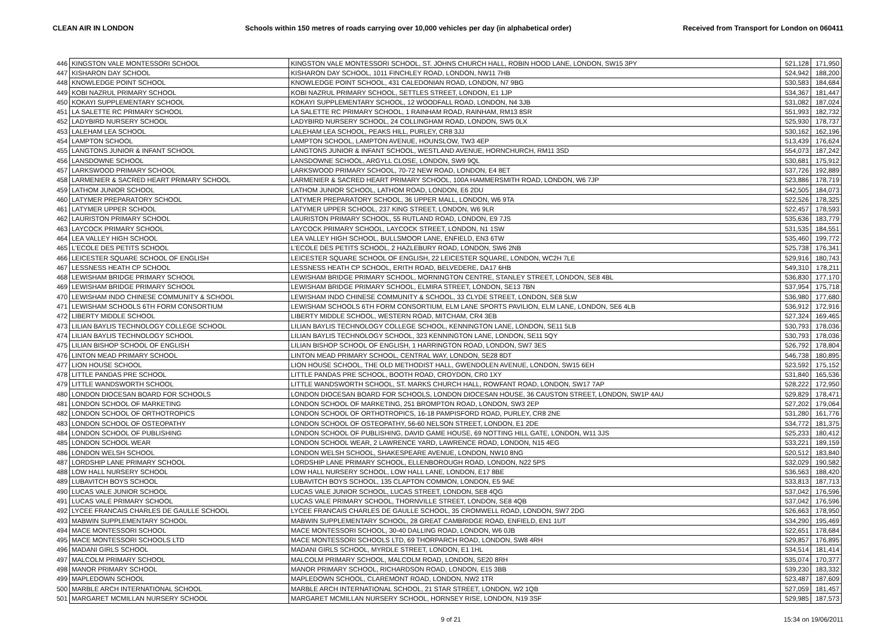CLEAN AIR IN LONDON Schools within 150 metres of roads carrying over 10,000 vehicles per day (in alphabetical order) Received from Transport for London on 060411
| 446 | KINGSTON VALE MONTESSORI SCHOOL | KINGSTON VALE MONTESSORI SCHOOL, ST. JOHNS CHURCH HALL, ROBIN HOOD LANE, LONDON, SW15 3PY | 521,128 | 171,950 |
| 447 | KISHARON DAY SCHOOL | KISHARON DAY SCHOOL, 1011 FINCHLEY ROAD, LONDON, NW11 7HB | 524,942 | 188,200 |
| 448 | KNOWLEDGE POINT SCHOOL | KNOWLEDGE POINT SCHOOL, 431 CALEDONIAN ROAD, LONDON, N7 9BG | 530,583 | 184,684 |
| 449 | KOBI NAZRUL PRIMARY SCHOOL | KOBI NAZRUL PRIMARY SCHOOL, SETTLES STREET, LONDON, E1 1JP | 534,367 | 181,447 |
| 450 | KOKAYI SUPPLEMENTARY SCHOOL | KOKAYI SUPPLEMENTARY SCHOOL, 12 WOODFALL ROAD, LONDON, N4 3JB | 531,082 | 187,024 |
| 451 | LA SALETTE RC PRIMARY SCHOOL | LA SALETTE RC PRIMARY SCHOOL, 1 RAINHAM ROAD, RAINHAM, RM13 8SR | 551,993 | 182,732 |
| 452 | LADYBIRD NURSERY SCHOOL | LADYBIRD NURSERY SCHOOL, 24 COLLINGHAM ROAD, LONDON, SW5 0LX | 525,930 | 178,737 |
| 453 | LALEHAM LEA SCHOOL | LALEHAM LEA SCHOOL, PEAKS HILL, PURLEY, CR8 3JJ | 530,162 | 162,196 |
| 454 | LAMPTON SCHOOL | LAMPTON SCHOOL, LAMPTON AVENUE, HOUNSLOW, TW3 4EP | 513,439 | 176,624 |
| 455 | LANGTONS JUNIOR & INFANT SCHOOL | LANGTONS JUNIOR & INFANT SCHOOL, WESTLAND AVENUE, HORNCHURCH, RM11 3SD | 554,073 | 187,242 |
| 456 | LANSDOWNE SCHOOL | LANSDOWNE SCHOOL, ARGYLL CLOSE, LONDON, SW9 9QL | 530,681 | 175,912 |
| 457 | LARKSWOOD PRIMARY SCHOOL | LARKSWOOD PRIMARY SCHOOL, 70-72 NEW ROAD, LONDON, E4 8ET | 537,726 | 192,889 |
| 458 | LARMENIER & SACRED HEART PRIMARY SCHOOL | LARMENIER & SACRED HEART PRIMARY SCHOOL, 100A HAMMERSMITH ROAD, LONDON, W6 7JP | 523,886 | 178,719 |
| 459 | LATHOM JUNIOR SCHOOL | LATHOM JUNIOR SCHOOL, LATHOM ROAD, LONDON, E6 2DU | 542,505 | 184,073 |
| 460 | LATYMER PREPARATORY SCHOOL | LATYMER PREPARATORY SCHOOL, 36 UPPER MALL, LONDON, W6 9TA | 522,526 | 178,325 |
| 461 | LATYMER UPPER SCHOOL | LATYMER UPPER SCHOOL, 237 KING STREET, LONDON, W6 9LR | 522,457 | 178,593 |
| 462 | LAURISTON PRIMARY SCHOOL | LAURISTON PRIMARY SCHOOL, 55 RUTLAND ROAD, LONDON, E9 7JS | 535,636 | 183,779 |
| 463 | LAYCOCK PRIMARY SCHOOL | LAYCOCK PRIMARY SCHOOL, LAYCOCK STREET, LONDON, N1 1SW | 531,535 | 184,551 |
| 464 | LEA VALLEY HIGH SCHOOL | LEA VALLEY HIGH SCHOOL, BULLSMOOR LANE, ENFIELD, EN3 6TW | 535,460 | 199,772 |
| 465 | L'ECOLE DES PETITS SCHOOL | L'ECOLE DES PETITS SCHOOL, 2 HAZLEBURY ROAD, LONDON, SW6 2NB | 525,738 | 176,341 |
| 466 | LEICESTER SQUARE SCHOOL OF ENGLISH | LEICESTER SQUARE SCHOOL OF ENGLISH, 22 LEICESTER SQUARE, LONDON, WC2H 7LE | 529,916 | 180,743 |
| 467 | LESSNESS HEATH CP SCHOOL | LESSNESS HEATH CP SCHOOL, ERITH ROAD, BELVEDERE, DA17 6HB | 549,310 | 178,211 |
| 468 | LEWISHAM BRIDGE PRIMARY SCHOOL | LEWISHAM BRIDGE PRIMARY SCHOOL, MORNINGTON CENTRE, STANLEY STREET, LONDON, SE8 4BL | 536,830 | 177,170 |
| 469 | LEWISHAM BRIDGE PRIMARY SCHOOL | LEWISHAM BRIDGE PRIMARY SCHOOL, ELMIRA STREET, LONDON, SE13 7BN | 537,954 | 175,718 |
| 470 | LEWISHAM INDO CHINESE COMMUNITY & SCHOOL | LEWISHAM INDO CHINESE COMMUNITY & SCHOOL, 33 CLYDE STREET, LONDON, SE8 5LW | 536,980 | 177,680 |
| 471 | LEWISHAM SCHOOLS 6TH FORM CONSORTIUM | LEWISHAM SCHOOLS 6TH FORM CONSORTIUM, ELM LANE SPORTS PAVILION, ELM LANE, LONDON, SE6 4LB | 536,912 | 172,916 |
| 472 | LIBERTY MIDDLE SCHOOL | LIBERTY MIDDLE SCHOOL, WESTERN ROAD, MITCHAM, CR4 3EB | 527,324 | 169,465 |
| 473 | LILIAN BAYLIS TECHNOLOGY COLLEGE SCHOOL | LILIAN BAYLIS TECHNOLOGY COLLEGE SCHOOL, KENNINGTON LANE, LONDON, SE11 5LB | 530,793 | 178,036 |
| 474 | LILIAN BAYLIS TECHNOLOGY SCHOOL | LILIAN BAYLIS TECHNOLOGY SCHOOL, 323 KENNINGTON LANE, LONDON, SE11 5QY | 530,793 | 178,036 |
| 475 | LILIAN BISHOP SCHOOL OF ENGLISH | LILIAN BISHOP SCHOOL OF ENGLISH, 1 HARRINGTON ROAD, LONDON, SW7 3ES | 526,792 | 178,804 |
| 476 | LINTON MEAD PRIMARY SCHOOL | LINTON MEAD PRIMARY SCHOOL, CENTRAL WAY, LONDON, SE28 8DT | 546,738 | 180,895 |
| 477 | LION HOUSE SCHOOL | LION HOUSE SCHOOL, THE OLD METHODIST HALL, GWENDOLEN AVENUE, LONDON, SW15 6EH | 523,592 | 175,152 |
| 478 | LITTLE PANDAS PRE SCHOOL | LITTLE PANDAS PRE SCHOOL, BOOTH ROAD, CROYDON, CR0 1XY | 531,840 | 165,536 |
| 479 | LITTLE WANDSWORTH SCHOOL | LITTLE WANDSWORTH SCHOOL, ST. MARKS CHURCH HALL, ROWFANT ROAD, LONDON, SW17 7AP | 528,222 | 172,950 |
| 480 | LONDON DIOCESAN BOARD FOR SCHOOLS | LONDON DIOCESAN BOARD FOR SCHOOLS, LONDON DIOCESAN HOUSE, 36 CAUSTON STREET, LONDON, SW1P 4AU | 529,829 | 178,471 |
| 481 | LONDON SCHOOL OF MARKETING | LONDON SCHOOL OF MARKETING, 251 BROMPTON ROAD, LONDON, SW3 2EP | 527,202 | 179,064 |
| 482 | LONDON SCHOOL OF ORTHOTROPICS | LONDON SCHOOL OF ORTHOTROPICS, 16-18 PAMPISFORD ROAD, PURLEY, CR8 2NE | 531,280 | 161,776 |
| 483 | LONDON SCHOOL OF OSTEOPATHY | LONDON SCHOOL OF OSTEOPATHY, 56-60 NELSON STREET, LONDON, E1 2DE | 534,772 | 181,375 |
| 484 | LONDON SCHOOL OF PUBLISHING | LONDON SCHOOL OF PUBLISHING, DAVID GAME HOUSE, 69 NOTTING HILL GATE, LONDON, W11 3JS | 525,233 | 180,412 |
| 485 | LONDON SCHOOL WEAR | LONDON SCHOOL WEAR, 2 LAWRENCE YARD, LAWRENCE ROAD, LONDON, N15 4EG | 533,221 | 189,159 |
| 486 | LONDON WELSH SCHOOL | LONDON WELSH SCHOOL, SHAKESPEARE AVENUE, LONDON, NW10 8NG | 520,512 | 183,840 |
| 487 | LORDSHIP LANE PRIMARY SCHOOL | LORDSHIP LANE PRIMARY SCHOOL, ELLENBOROUGH ROAD, LONDON, N22 5PS | 532,029 | 190,582 |
| 488 | LOW HALL NURSERY SCHOOL | LOW HALL NURSERY SCHOOL, LOW HALL LANE, LONDON, E17 8BE | 536,563 | 188,420 |
| 489 | LUBAVITCH BOYS SCHOOL | LUBAVITCH BOYS SCHOOL, 135 CLAPTON COMMON, LONDON, E5 9AE | 533,813 | 187,713 |
| 490 | LUCAS VALE JUNIOR SCHOOL | LUCAS VALE JUNIOR SCHOOL, LUCAS STREET, LONDON, SE8 4QG | 537,042 | 176,596 |
| 491 | LUCAS VALE PRIMARY SCHOOL | LUCAS VALE PRIMARY SCHOOL, THORNVILLE STREET, LONDON, SE8 4QB | 537,042 | 176,596 |
| 492 | LYCEE FRANCAIS CHARLES DE GAULLE SCHOOL | LYCEE FRANCAIS CHARLES DE GAULLE SCHOOL, 35 CROMWELL ROAD, LONDON, SW7 2DG | 526,663 | 178,950 |
| 493 | MABWIN SUPPLEMENTARY SCHOOL | MABWIN SUPPLEMENTARY SCHOOL, 28 GREAT CAMBRIDGE ROAD, ENFIELD, EN1 1UT | 534,290 | 195,469 |
| 494 | MACE MONTESSORI SCHOOL | MACE MONTESSORI SCHOOL, 30-40 DALLING ROAD, LONDON, W6 0JB | 522,651 | 178,684 |
| 495 | MACE MONTESSORI SCHOOLS LTD | MACE MONTESSORI SCHOOLS LTD, 69 THORPARCH ROAD, LONDON, SW8 4RH | 529,857 | 176,895 |
| 496 | MADANI GIRLS SCHOOL | MADANI GIRLS SCHOOL, MYRDLE STREET, LONDON, E1 1HL | 534,514 | 181,414 |
| 497 | MALCOLM PRIMARY SCHOOL | MALCOLM PRIMARY SCHOOL, MALCOLM ROAD, LONDON, SE20 8RH | 535,074 | 170,377 |
| 498 | MANOR PRIMARY SCHOOL | MANOR PRIMARY SCHOOL, RICHARDSON ROAD, LONDON, E15 3BB | 539,230 | 183,332 |
| 499 | MAPLEDOWN SCHOOL | MAPLEDOWN SCHOOL, CLAREMONT ROAD, LONDON, NW2 1TR | 523,487 | 187,609 |
| 500 | MARBLE ARCH INTERNATIONAL SCHOOL | MARBLE ARCH INTERNATIONAL SCHOOL, 21 STAR STREET, LONDON, W2 1QB | 527,059 | 181,457 |
| 501 | MARGARET MCMILLAN NURSERY SCHOOL | MARGARET MCMILLAN NURSERY SCHOOL, HORNSEY RISE, LONDON, N19 3SF | 529,985 | 187,573 |
9 of 21 15:34 on 19/06/2011